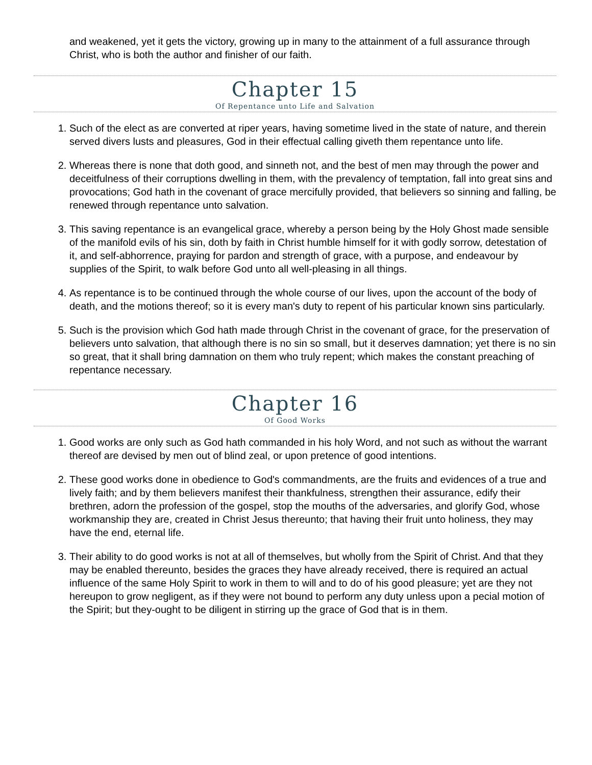and weakened, yet it gets the victory, growing up in many to the attainment of a full assurance through Christ, who is both the author and finisher of our faith.
Chapter 15
Of Repentance unto Life and Salvation
1. Such of the elect as are converted at riper years, having sometime lived in the state of nature, and therein served divers lusts and pleasures, God in their effectual calling giveth them repentance unto life.
2. Whereas there is none that doth good, and sinneth not, and the best of men may through the power and deceitfulness of their corruptions dwelling in them, with the prevalency of temptation, fall into great sins and provocations; God hath in the covenant of grace mercifully provided, that believers so sinning and falling, be renewed through repentance unto salvation.
3. This saving repentance is an evangelical grace, whereby a person being by the Holy Ghost made sensible of the manifold evils of his sin, doth by faith in Christ humble himself for it with godly sorrow, detestation of it, and self-abhorrence, praying for pardon and strength of grace, with a purpose, and endeavour by supplies of the Spirit, to walk before God unto all well-pleasing in all things.
4. As repentance is to be continued through the whole course of our lives, upon the account of the body of death, and the motions thereof; so it is every man's duty to repent of his particular known sins particularly.
5. Such is the provision which God hath made through Christ in the covenant of grace, for the preservation of believers unto salvation, that although there is no sin so small, but it deserves damnation; yet there is no sin so great, that it shall bring damnation on them who truly repent; which makes the constant preaching of repentance necessary.
Chapter 16
Of Good Works
1. Good works are only such as God hath commanded in his holy Word, and not such as without the warrant thereof are devised by men out of blind zeal, or upon pretence of good intentions.
2. These good works done in obedience to God's commandments, are the fruits and evidences of a true and lively faith; and by them believers manifest their thankfulness, strengthen their assurance, edify their brethren, adorn the profession of the gospel, stop the mouths of the adversaries, and glorify God, whose workmanship they are, created in Christ Jesus thereunto; that having their fruit unto holiness, they may have the end, eternal life.
3. Their ability to do good works is not at all of themselves, but wholly from the Spirit of Christ. And that they may be enabled thereunto, besides the graces they have already received, there is required an actual influence of the same Holy Spirit to work in them to will and to do of his good pleasure; yet are they not hereupon to grow negligent, as if they were not bound to perform any duty unless upon a pecial motion of the Spirit; but they-ought to be diligent in stirring up the grace of God that is in them.